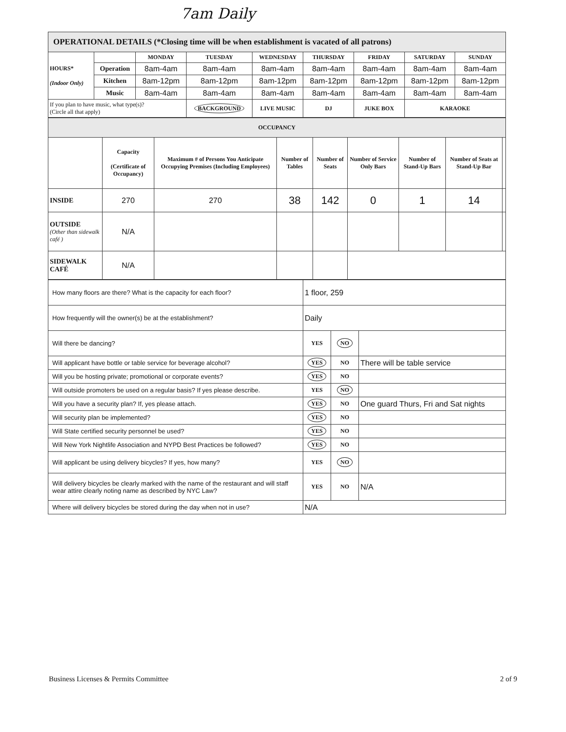7am Daily
| OPERATIONAL DETAILS (*Closing time will be when establishment is vacated of all patrons) | | | | | | | | |
| HOURS* (Indoor Only) | | MONDAY | TUESDAY | WEDNESDAY | THURSDAY | FRIDAY | SATURDAY | SUNDAY |
| | Operation | 8am-4am | 8am-4am | 8am-4am | 8am-4am | 8am-4am | 8am-4am | 8am-4am |
| | Kitchen | 8am-12pm | 8am-12pm | 8am-12pm | 8am-12pm | 8am-12pm | 8am-12pm | 8am-12pm |
| | Music | 8am-4am | 8am-4am | 8am-4am | 8am-4am | 8am-4am | 8am-4am | 8am-4am |
| If you plan to have music, what type(s)? (Circle all that apply) | | | BACKGROUND | LIVE MUSIC | DJ | JUKE BOX | KARAOKE | |
| OCCUPANCY | | | | | | | | |
| --- | --- | --- | --- | --- | --- | --- | --- | --- |
| | Capacity (Certificate of Occupancy) | Maximum # of Persons You Anticipate Occupying Premises (Including Employees) | Number of Tables | Number of Seats | Number of Service Only Bars | Number of Stand-Up Bars | Number of Seats at Stand-Up Bar | |
| INSIDE | 270 | 270 | 38 | 142 | 0 | 1 | 14 | |
| OUTSIDE (Other than sidewalk café ) | N/A | | | | | | | |
| SIDEWALK CAFÉ | N/A | | | | | | | |
| How many floors are there? What is the capacity for each floor? | 1 floor, 259 | | |
| How frequently will the owner(s) be at the establishment? | Daily | | |
| Will there be dancing? | YES | NO | |
| Will applicant have bottle or table service for beverage alcohol? | YES | NO | There will be table service |
| Will you be hosting private; promotional or corporate events? | YES | NO | |
| Will outside promoters be used on a regular basis? If yes please describe. | YES | NO | |
| Will you have a security plan? If, yes please attach. | YES | NO | One guard Thurs, Fri and Sat nights |
| Will security plan be implemented? | YES | NO | |
| Will State certified security personnel be used? | YES | NO | |
| Will New York Nightlife Association and NYPD Best Practices be followed? | YES | NO | |
| Will applicant be using delivery bicycles? If yes, how many? | YES | NO | |
| Will delivery bicycles be clearly marked with the name of the restaurant and will staff wear attire clearly noting name as described by NYC Law? | YES | NO | N/A |
| Where will delivery bicycles be stored during the day when not in use? | N/A | | |
Business Licenses & Permits Committee 2 of 9